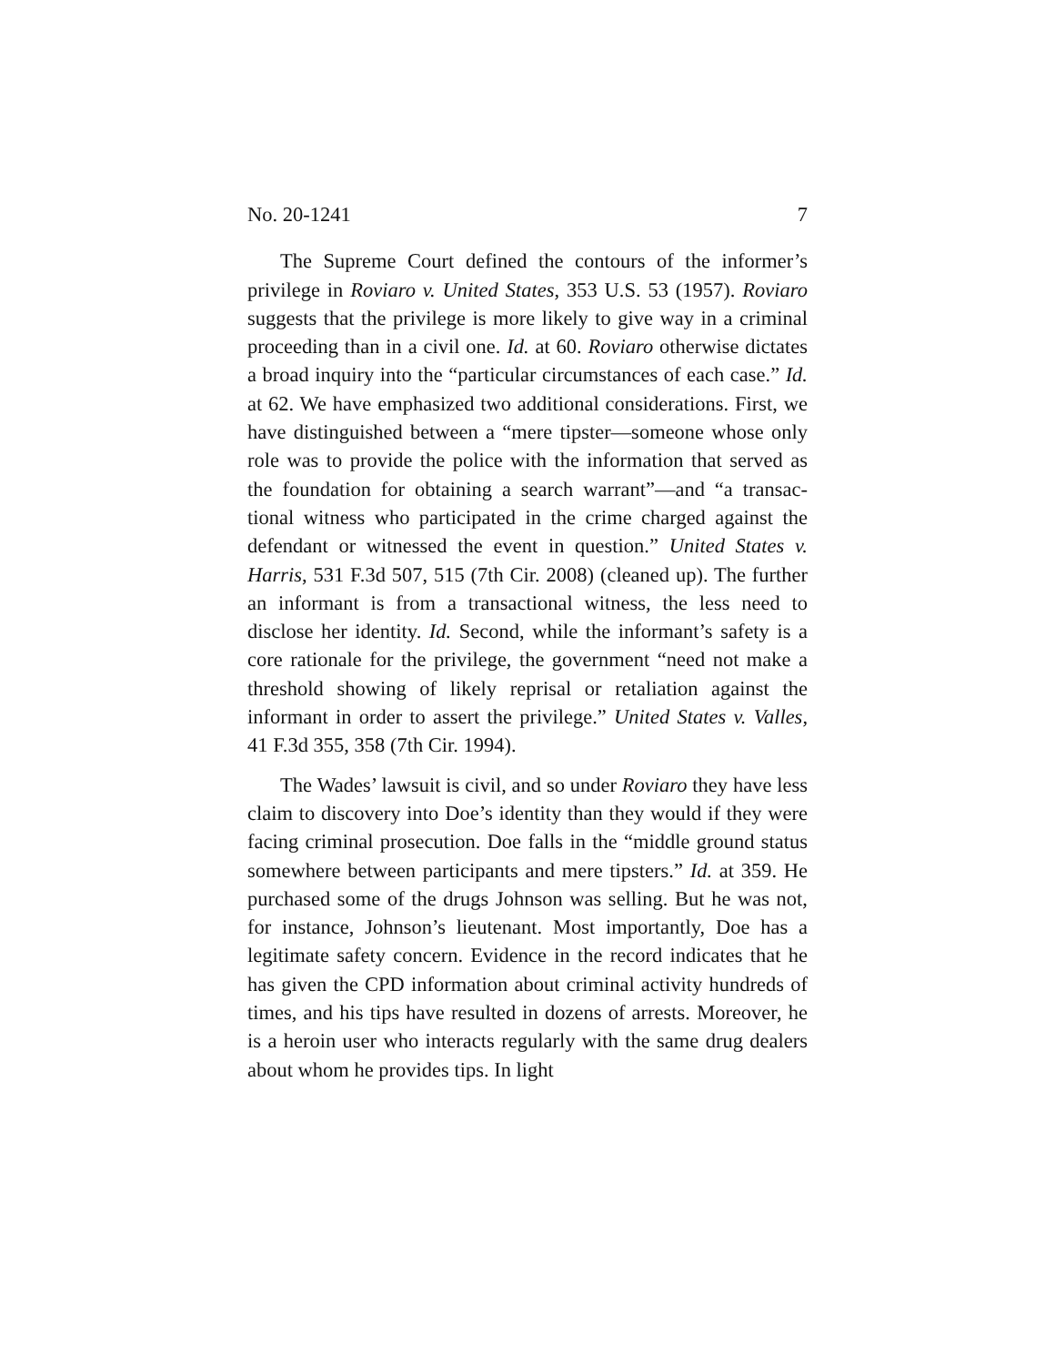No. 20-1241 7
The Supreme Court defined the contours of the inform­er’s privilege in Roviaro v. United States, 353 U.S. 53 (1957). Roviaro suggests that the privilege is more likely to give way in a criminal proceeding than in a civil one. Id. at 60. Roviaro otherwise dictates a broad inquiry into the “particular cir­cumstances of each case.” Id. at 62. We have emphasized two additional considerations. First, we have distinguished be­tween a “mere tipster—someone whose only role was to provide the police with the information that served as the foundation for obtaining a search warrant”—and “a transac­tional witness who participated in the crime charged against the defendant or witnessed the event in question.” United States v. Harris, 531 F.3d 507, 515 (7th Cir. 2008) (cleaned up). The further an informant is from a transactional witness, the less need to disclose her identity. Id. Second, while the in­formant’s safety is a core rationale for the privilege, the gov­ernment “need not make a threshold showing of likely re­prisal or retaliation against the informant in order to assert the privilege.” United States v. Valles, 41 F.3d 355, 358 (7th Cir. 1994).
The Wades’ lawsuit is civil, and so under Roviaro they have less claim to discovery into Doe’s identity than they would if they were facing criminal prosecution. Doe falls in the “middle ground status somewhere between participants and mere tipsters.” Id. at 359. He purchased some of the drugs Johnson was selling. But he was not, for instance, Johnson’s lieutenant. Most importantly, Doe has a legitimate safety concern. Evidence in the record indicates that he has given the CPD information about criminal activity hundreds of times, and his tips have resulted in dozens of arrests. Moreover, he is a heroin user who interacts regularly with the same drug dealers about whom he provides tips. In light